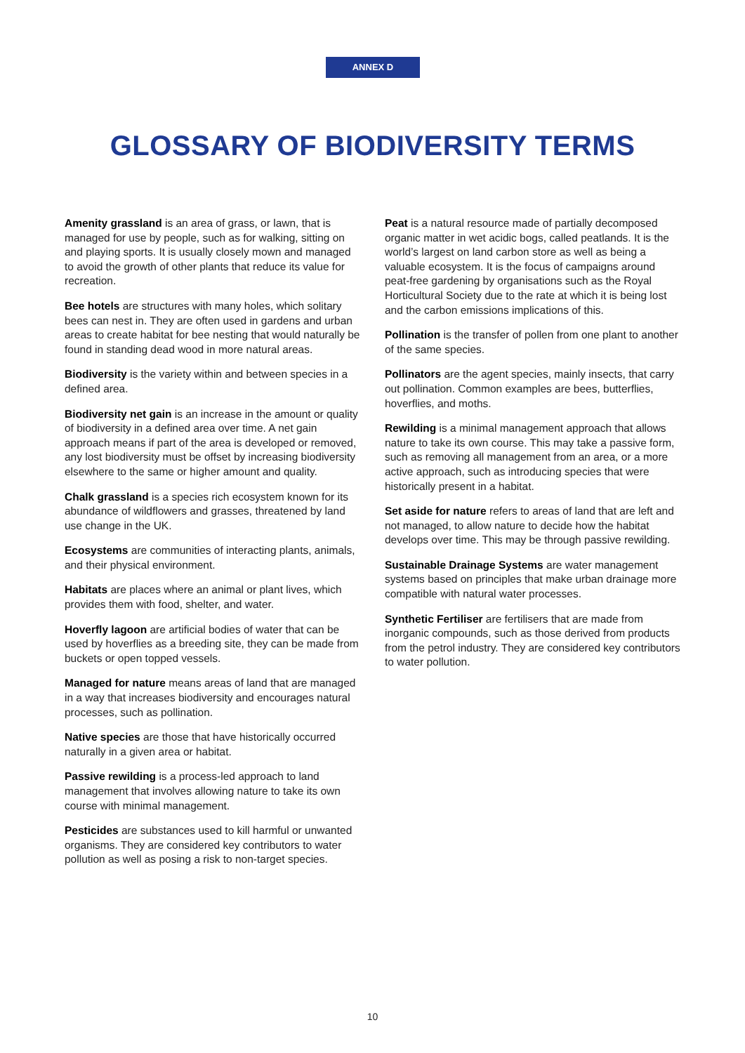ANNEX D
GLOSSARY OF BIODIVERSITY TERMS
Amenity grassland is an area of grass, or lawn, that is managed for use by people, such as for walking, sitting on and playing sports. It is usually closely mown and managed to avoid the growth of other plants that reduce its value for recreation.
Bee hotels are structures with many holes, which solitary bees can nest in. They are often used in gardens and urban areas to create habitat for bee nesting that would naturally be found in standing dead wood in more natural areas.
Biodiversity is the variety within and between species in a defined area.
Biodiversity net gain is an increase in the amount or quality of biodiversity in a defined area over time. A net gain approach means if part of the area is developed or removed, any lost biodiversity must be offset by increasing biodiversity elsewhere to the same or higher amount and quality.
Chalk grassland is a species rich ecosystem known for its abundance of wildflowers and grasses, threatened by land use change in the UK.
Ecosystems are communities of interacting plants, animals, and their physical environment.
Habitats are places where an animal or plant lives, which provides them with food, shelter, and water.
Hoverfly lagoon are artificial bodies of water that can be used by hoverflies as a breeding site, they can be made from buckets or open topped vessels.
Managed for nature means areas of land that are managed in a way that increases biodiversity and encourages natural processes, such as pollination.
Native species are those that have historically occurred naturally in a given area or habitat.
Passive rewilding is a process-led approach to land management that involves allowing nature to take its own course with minimal management.
Pesticides are substances used to kill harmful or unwanted organisms. They are considered key contributors to water pollution as well as posing a risk to non-target species.
Peat is a natural resource made of partially decomposed organic matter in wet acidic bogs, called peatlands. It is the world’s largest on land carbon store as well as being a valuable ecosystem. It is the focus of campaigns around peat-free gardening by organisations such as the Royal Horticultural Society due to the rate at which it is being lost and the carbon emissions implications of this.
Pollination is the transfer of pollen from one plant to another of the same species.
Pollinators are the agent species, mainly insects, that carry out pollination. Common examples are bees, butterflies, hoverflies, and moths.
Rewilding is a minimal management approach that allows nature to take its own course. This may take a passive form, such as removing all management from an area, or a more active approach, such as introducing species that were historically present in a habitat.
Set aside for nature refers to areas of land that are left and not managed, to allow nature to decide how the habitat develops over time. This may be through passive rewilding.
Sustainable Drainage Systems are water management systems based on principles that make urban drainage more compatible with natural water processes.
Synthetic Fertiliser are fertilisers that are made from inorganic compounds, such as those derived from products from the petrol industry. They are considered key contributors to water pollution.
10